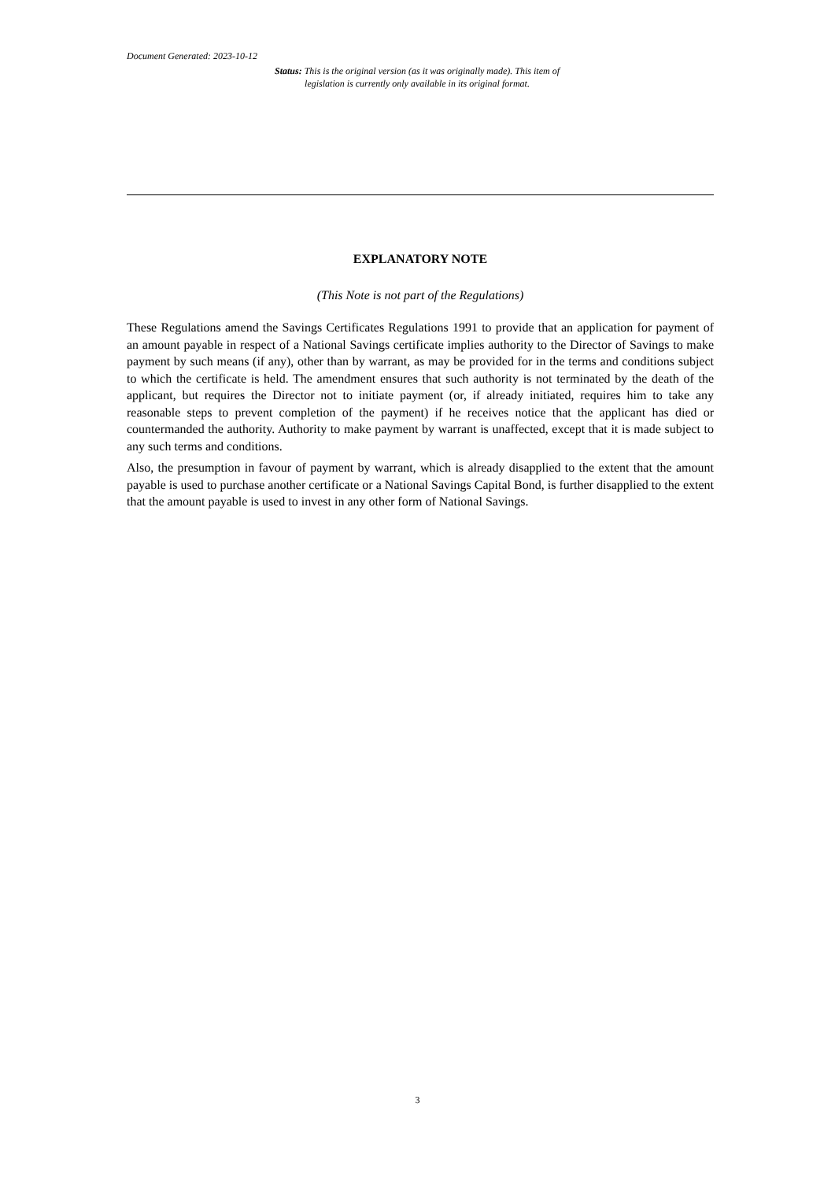Document Generated: 2023-10-12
Status: This is the original version (as it was originally made). This item of legislation is currently only available in its original format.
EXPLANATORY NOTE
(This Note is not part of the Regulations)
These Regulations amend the Savings Certificates Regulations 1991 to provide that an application for payment of an amount payable in respect of a National Savings certificate implies authority to the Director of Savings to make payment by such means (if any), other than by warrant, as may be provided for in the terms and conditions subject to which the certificate is held. The amendment ensures that such authority is not terminated by the death of the applicant, but requires the Director not to initiate payment (or, if already initiated, requires him to take any reasonable steps to prevent completion of the payment) if he receives notice that the applicant has died or countermanded the authority. Authority to make payment by warrant is unaffected, except that it is made subject to any such terms and conditions.
Also, the presumption in favour of payment by warrant, which is already disapplied to the extent that the amount payable is used to purchase another certificate or a National Savings Capital Bond, is further disapplied to the extent that the amount payable is used to invest in any other form of National Savings.
3